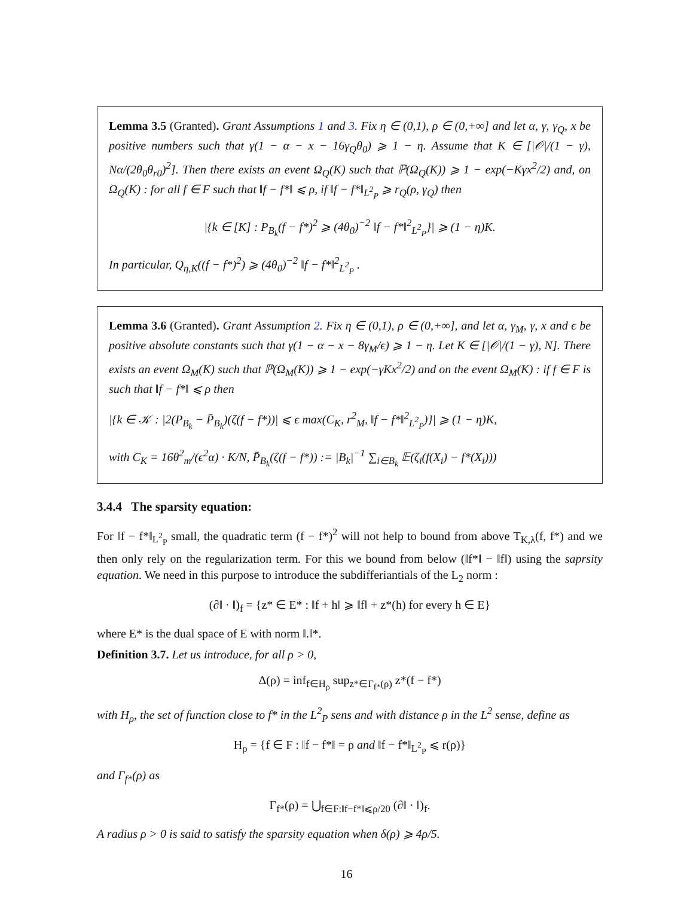Lemma 3.5 (Granted). Grant Assumptions 1 and 3. Fix η ∈ (0,1), ρ ∈ (0,+∞] and let α, γ, γ<sub>Q</sub>, x be positive numbers such that γ(1 − α − x − 16γ<sub>Q</sub>θ<sub>0</sub>) ⩾ 1 − η. Assume that K ∈ [|𝒪|/(1 − γ), Nα/(2θ<sub>0</sub>θ<sub>r0</sub>)<sup>2</sup>]. Then there exists an event Ω<sub>Q</sub>(K) such that ℙ(Ω<sub>Q</sub>(K)) ⩾ 1 − exp(−Kγx<sup>2</sup>/2) and, on Ω<sub>Q</sub>(K) : for all f ∈ F such that ‖f − f*‖ ⩽ ρ, if ‖f − f*‖<sub>L<sup>2</sup><sub>P</sub></sub> ⩾ r<sub>Q</sub>(ρ, γ<sub>Q</sub>) then
|{k ∈ [K] : P<sub>B<sub>k</sub></sub>(f − f*)<sup>2</sup> ⩾ (4θ<sub>0</sub>)<sup>−2</sup> ‖f − f*‖<sup>2</sup><sub>L<sup>2</sup><sub>P</sub></sub>}| ⩾ (1 − η)K.
In particular, Q<sub>η,K</sub>((f − f*)<sup>2</sup>) ⩾ (4θ<sub>0</sub>)<sup>−2</sup> ‖f − f*‖<sup>2</sup><sub>L<sup>2</sup><sub>P</sub></sub> .
Lemma 3.6 (Granted). Grant Assumption 2. Fix η ∈ (0,1), ρ ∈ (0,+∞], and let α, γ<sub>M</sub>, γ, x and ϵ be positive absolute constants such that γ(1 − α − x − 8γ<sub>M</sub>/ϵ) ⩾ 1 − η. Let K ∈ [|𝒪|/(1 − γ), N]. There exists an event Ω<sub>M</sub>(K) such that ℙ(Ω<sub>M</sub>(K)) ⩾ 1 − exp(−γKx<sup>2</sup>/2) and on the event Ω<sub>M</sub>(K) : if f ∈ F is such that ‖f − f*‖ ⩽ ρ then
|{k ∈ 𝒦 : |2(P<sub>B<sub>k</sub></sub> − P̄<sub>B<sub>k</sub></sub>)(ζ(f − f*))| ⩽ ϵ max(C<sub>K</sub>, r<sup>2</sup><sub>M</sub>, ‖f − f*‖<sup>2</sup><sub>L<sup>2</sup><sub>P</sub></sub>)}| ⩾ (1 − η)K,
with C<sub>K</sub> = 16θ<sup>2</sup><sub>m</sub>/(ϵ<sup>2</sup>α) · K/N, P̄<sub>B<sub>k</sub></sub>(ζ(f − f*)) := |B<sub>k</sub>|<sup>−1</sup> ∑<sub>i∈B<sub>k</sub></sub> 𝔼(ζ<sub>i</sub>(f(X<sub>i</sub>) − f*(X<sub>i</sub>)))
3.4.4 The sparsity equation:
For ‖f − f*‖<sub>L<sup>2</sup><sub>P</sub></sub> small, the quadratic term (f − f*)<sup>2</sup> will not help to bound from above T<sub>K,λ</sub>(f, f*) and we then only rely on the regularization term. For this we bound from below (‖f*‖ − ‖f‖) using the saprsity equation. We need in this purpose to introduce the subdifferiantials of the L<sub>2</sub> norm :
(∂‖ · ‖)<sub>f</sub> = {z* ∈ E* : ‖f + h‖ ⩾ ‖f‖ + z*(h) for every h ∈ E}
where E* is the dual space of E with norm ‖.‖*.
Definition 3.7. Let us introduce, for all ρ > 0,
Δ(ρ) = inf<sub>f∈H<sub>ρ</sub></sub> sup<sub>z*∈Γ<sub>f*</sub>(ρ)</sub> z*(f − f*)
with H<sub>ρ</sub>, the set of function close to f* in the L<sup>2</sup><sub>P</sub> sens and with distance ρ in the L<sup>2</sup> sense, define as
H<sub>ρ</sub> = {f ∈ F : ‖f − f*‖ = ρ and ‖f − f*‖<sub>L<sup>2</sup><sub>P</sub></sub> ⩽ r(ρ)}
and Γ<sub>f*</sub>(ρ) as
Γ<sub>f*</sub>(ρ) = ⋃<sub>f∈F:‖f−f*‖⩽ρ/20</sub> (∂‖ · ‖)<sub>f</sub>.
A radius ρ > 0 is said to satisfy the sparsity equation when δ(ρ) ⩾ 4ρ/5.
16